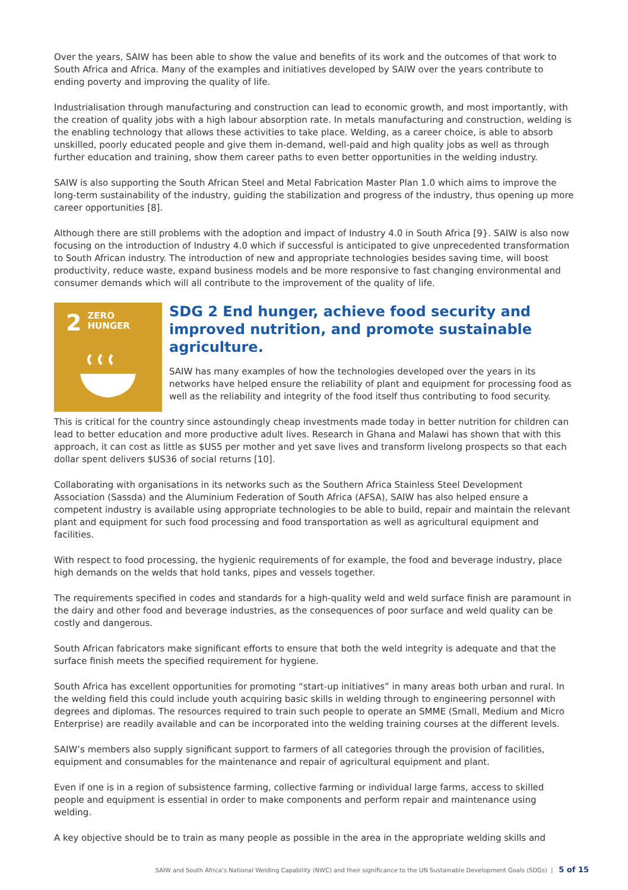Over the years, SAIW has been able to show the value and benefits of its work and the outcomes of that work to South Africa and Africa. Many of the examples and initiatives developed by SAIW over the years contribute to ending poverty and improving the quality of life.
Industrialisation through manufacturing and construction can lead to economic growth, and most importantly, with the creation of quality jobs with a high labour absorption rate. In metals manufacturing and construction, welding is the enabling technology that allows these activities to take place. Welding, as a career choice, is able to absorb unskilled, poorly educated people and give them in-demand, well-paid and high quality jobs as well as through further education and training, show them career paths to even better opportunities in the welding industry.
SAIW is also supporting the South African Steel and Metal Fabrication Master Plan 1.0 which aims to improve the long-term sustainability of the industry, guiding the stabilization and progress of the industry, thus opening up more career opportunities [8].
Although there are still problems with the adoption and impact of Industry 4.0 in South Africa [9}. SAIW is also now focusing on the introduction of Industry 4.0 which if successful is anticipated to give unprecedented transformation to South African industry. The introduction of new and appropriate technologies besides saving time, will boost productivity, reduce waste, expand business models and be more responsive to fast changing environmental and consumer demands which will all contribute to the improvement of the quality of life.
2
ZERO
HUNGER
SDG 2 End hunger, achieve food security and improved nutrition, and promote sustainable agriculture.
SAIW has many examples of how the technologies developed over the years in its networks have helped ensure the reliability of plant and equipment for processing food as well as the reliability and integrity of the food itself thus contributing to food security.
This is critical for the country since astoundingly cheap investments made today in better nutrition for children can lead to better education and more productive adult lives. Research in Ghana and Malawi has shown that with this approach, it can cost as little as $US5 per mother and yet save lives and transform livelong prospects so that each dollar spent delivers $US36 of social returns [10].
Collaborating with organisations in its networks such as the Southern Africa Stainless Steel Development Association (Sassda) and the Aluminium Federation of South Africa (AFSA), SAIW has also helped ensure a competent industry is available using appropriate technologies to be able to build, repair and maintain the relevant plant and equipment for such food processing and food transportation as well as agricultural equipment and facilities.
With respect to food processing, the hygienic requirements of for example, the food and beverage industry, place high demands on the welds that hold tanks, pipes and vessels together.
The requirements specified in codes and standards for a high-quality weld and weld surface finish are paramount in the dairy and other food and beverage industries, as the consequences of poor surface and weld quality can be costly and dangerous.
South African fabricators make significant efforts to ensure that both the weld integrity is adequate and that the surface finish meets the specified requirement for hygiene.
South Africa has excellent opportunities for promoting “start-up initiatives” in many areas both urban and rural. In the welding field this could include youth acquiring basic skills in welding through to engineering personnel with degrees and diplomas. The resources required to train such people to operate an SMME (Small, Medium and Micro Enterprise) are readily available and can be incorporated into the welding training courses at the different levels.
SAIW’s members also supply significant support to farmers of all categories through the provision of facilities, equipment and consumables for the maintenance and repair of agricultural equipment and plant.
Even if one is in a region of subsistence farming, collective farming or individual large farms, access to skilled people and equipment is essential in order to make components and perform repair and maintenance using welding.
A key objective should be to train as many people as possible in the area in the appropriate welding skills and
SAIW and South Africa’s National Welding Capability (NWC) and their significance to the UN Sustainable Development Goals (SDGs) | 5 of 15